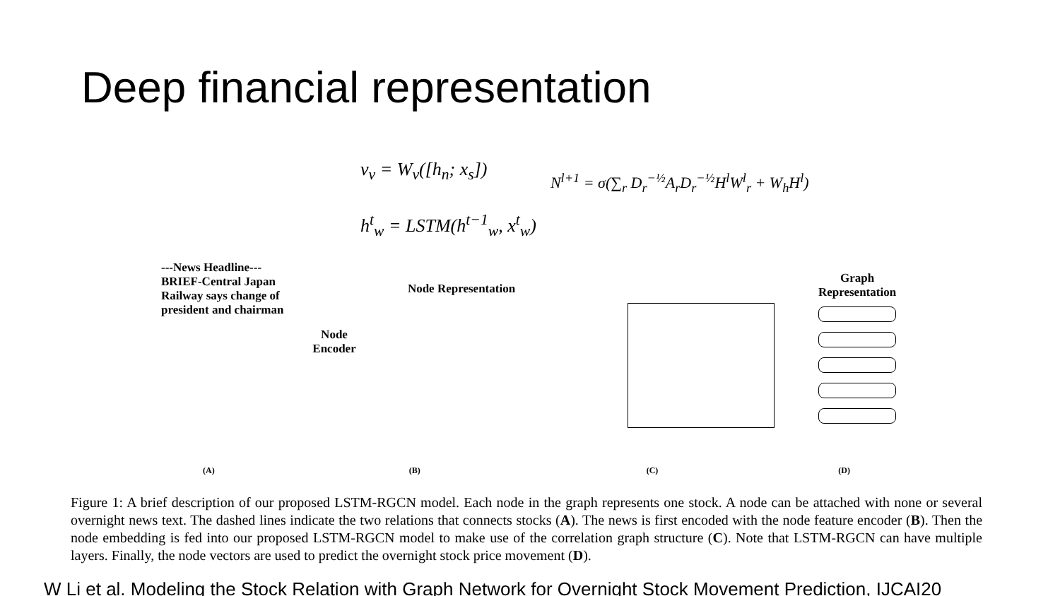Deep financial representation
v<sub>v</sub> = W<sub>v</sub>([h<sub>n</sub>; x<sub>s</sub>])
h<sup>t</sup><sub>w</sub> = LSTM(h<sup>t−1</sup><sub>w</sub>, x<sup>t</sup><sub>w</sub>)
N<sup>l+1</sup> = σ(∑<sub>r</sub> D<sub>r</sub><sup>−½</sup>A<sub>r</sub>D<sub>r</sub><sup>−½</sup>H<sup>l</sup>W<sup>l</sup><sub>r</sub> + W<sub>h</sub>H<sup>l</sup>)
---News Headline---
BRIEF-Central Japan Railway says change of president and chairman
Node Encoder
Node Representation
Graph Representation
(A) (B) (C) (D)
Figure 1: A brief description of our proposed LSTM-RGCN model. Each node in the graph represents one stock. A node can be attached with none or several overnight news text. The dashed lines indicate the two relations that connects stocks (A). The news is first encoded with the node feature encoder (B). Then the node embedding is fed into our proposed LSTM-RGCN model to make use of the correlation graph structure (C). Note that LSTM-RGCN can have multiple layers. Finally, the node vectors are used to predict the overnight stock price movement (D).
W Li et al. Modeling the Stock Relation with Graph Network for Overnight Stock Movement Prediction, IJCAI20